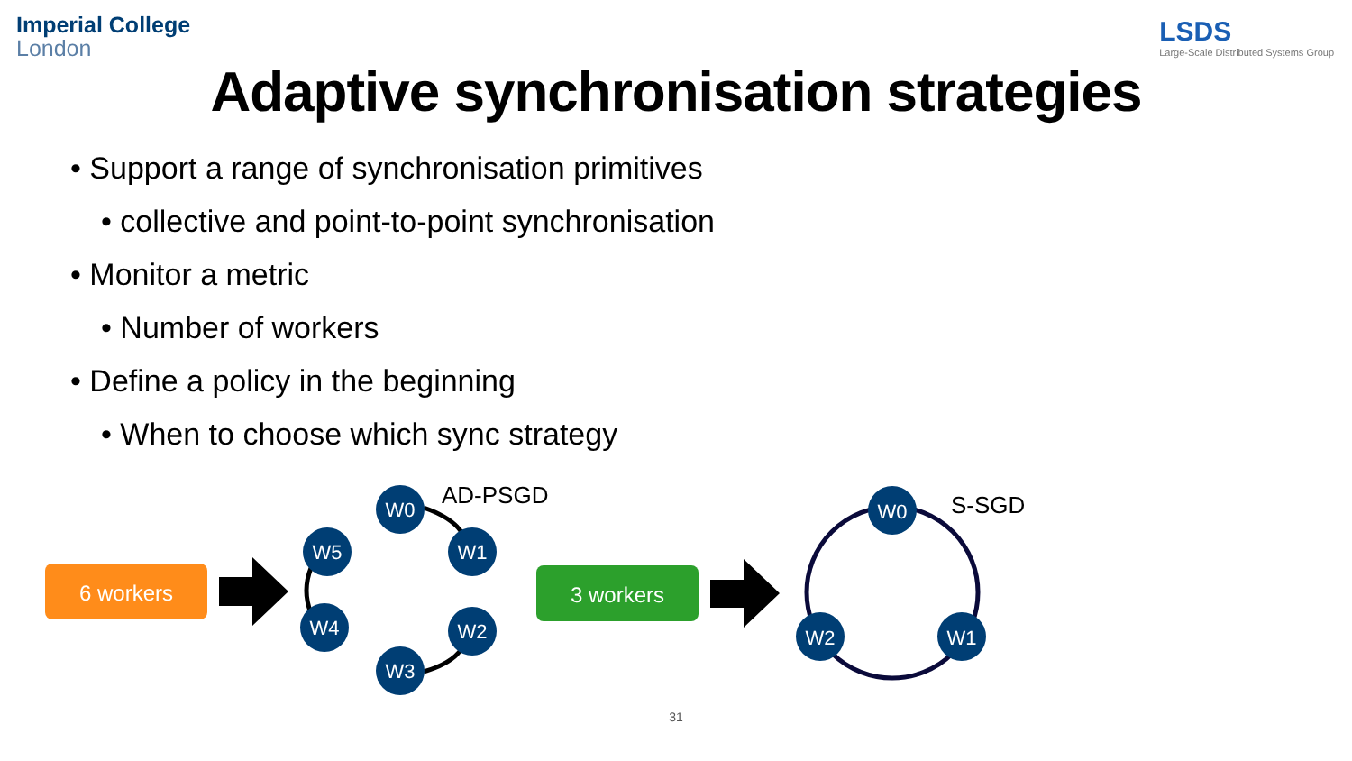Imperial College
London
LSDS
Large-Scale Distributed Systems Group
Adaptive synchronisation strategies
• Support a range of synchronisation primitives
• collective and point-to-point synchronisation
• Monitor a metric
• Number of workers
• Define a policy in the beginning
• When to choose which sync strategy
6 workers
W0
W1
W5
W4
W2
W3
AD-PSGD
3 workers
W0
W2
W1
S-SGD
31